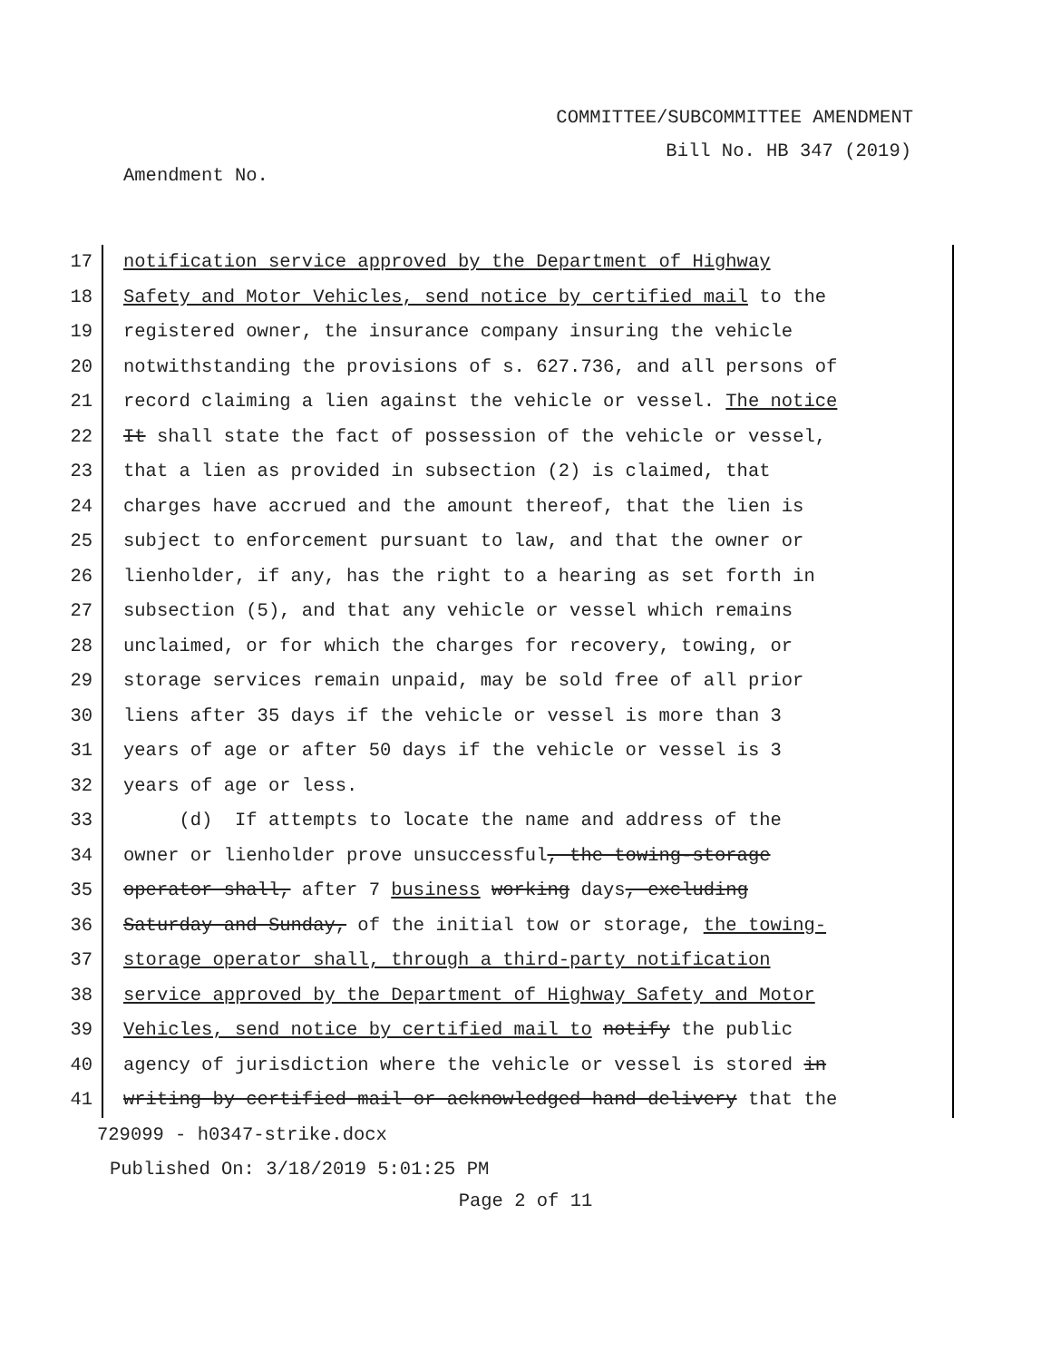COMMITTEE/SUBCOMMITTEE AMENDMENT
Bill No. HB 347 (2019)
Amendment No.
17 notification service approved by the Department of Highway
18 Safety and Motor Vehicles, send notice by certified mail to the
19 registered owner, the insurance company insuring the vehicle
20 notwithstanding the provisions of s. 627.736, and all persons of
21 record claiming a lien against the vehicle or vessel. The notice
22 It shall state the fact of possession of the vehicle or vessel,
23 that a lien as provided in subsection (2) is claimed, that
24 charges have accrued and the amount thereof, that the lien is
25 subject to enforcement pursuant to law, and that the owner or
26 lienholder, if any, has the right to a hearing as set forth in
27 subsection (5), and that any vehicle or vessel which remains
28 unclaimed, or for which the charges for recovery, towing, or
29 storage services remain unpaid, may be sold free of all prior
30 liens after 35 days if the vehicle or vessel is more than 3
31 years of age or after 50 days if the vehicle or vessel is 3
32 years of age or less.
33 (d) If attempts to locate the name and address of the
34 owner or lienholder prove unsuccessful, the towing-storage
35 operator shall, after 7 business working days, excluding
36 Saturday and Sunday, of the initial tow or storage, the towing-
37 storage operator shall, through a third-party notification
38 service approved by the Department of Highway Safety and Motor
39 Vehicles, send notice by certified mail to notify the public
40 agency of jurisdiction where the vehicle or vessel is stored in
41 writing by certified mail or acknowledged hand delivery that the
729099 - h0347-strike.docx
Published On: 3/18/2019 5:01:25 PM
Page 2 of 11